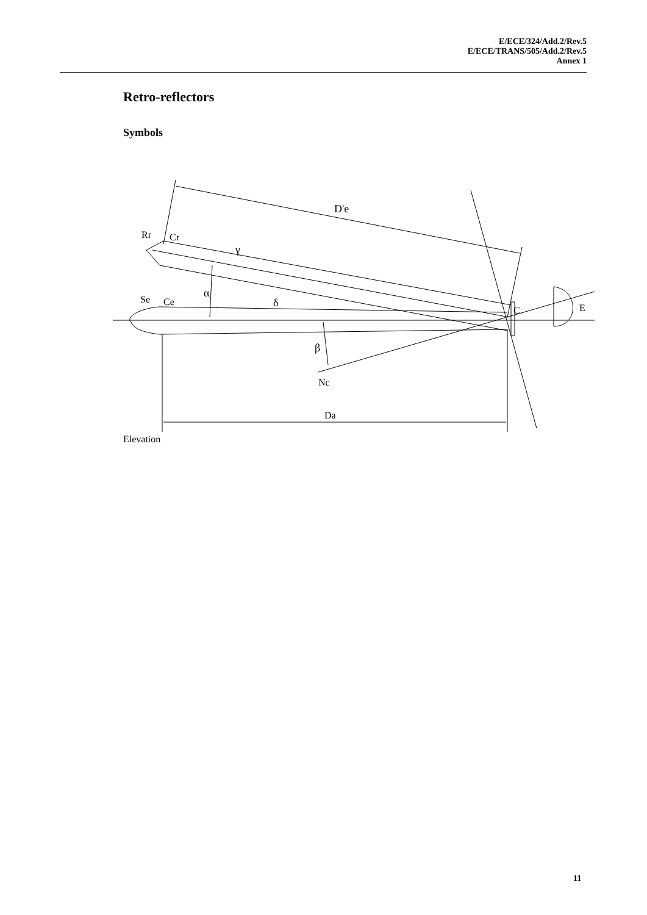E/ECE/324/Add.2/Rev.5
E/ECE/TRANS/505/Add.2/Rev.5
Annex 1
Retro-reflectors
Symbols
D'e
Rr
Cr
γ
α
Se
Ce
δ
C
E
β
Nc
Da
Elevation
11